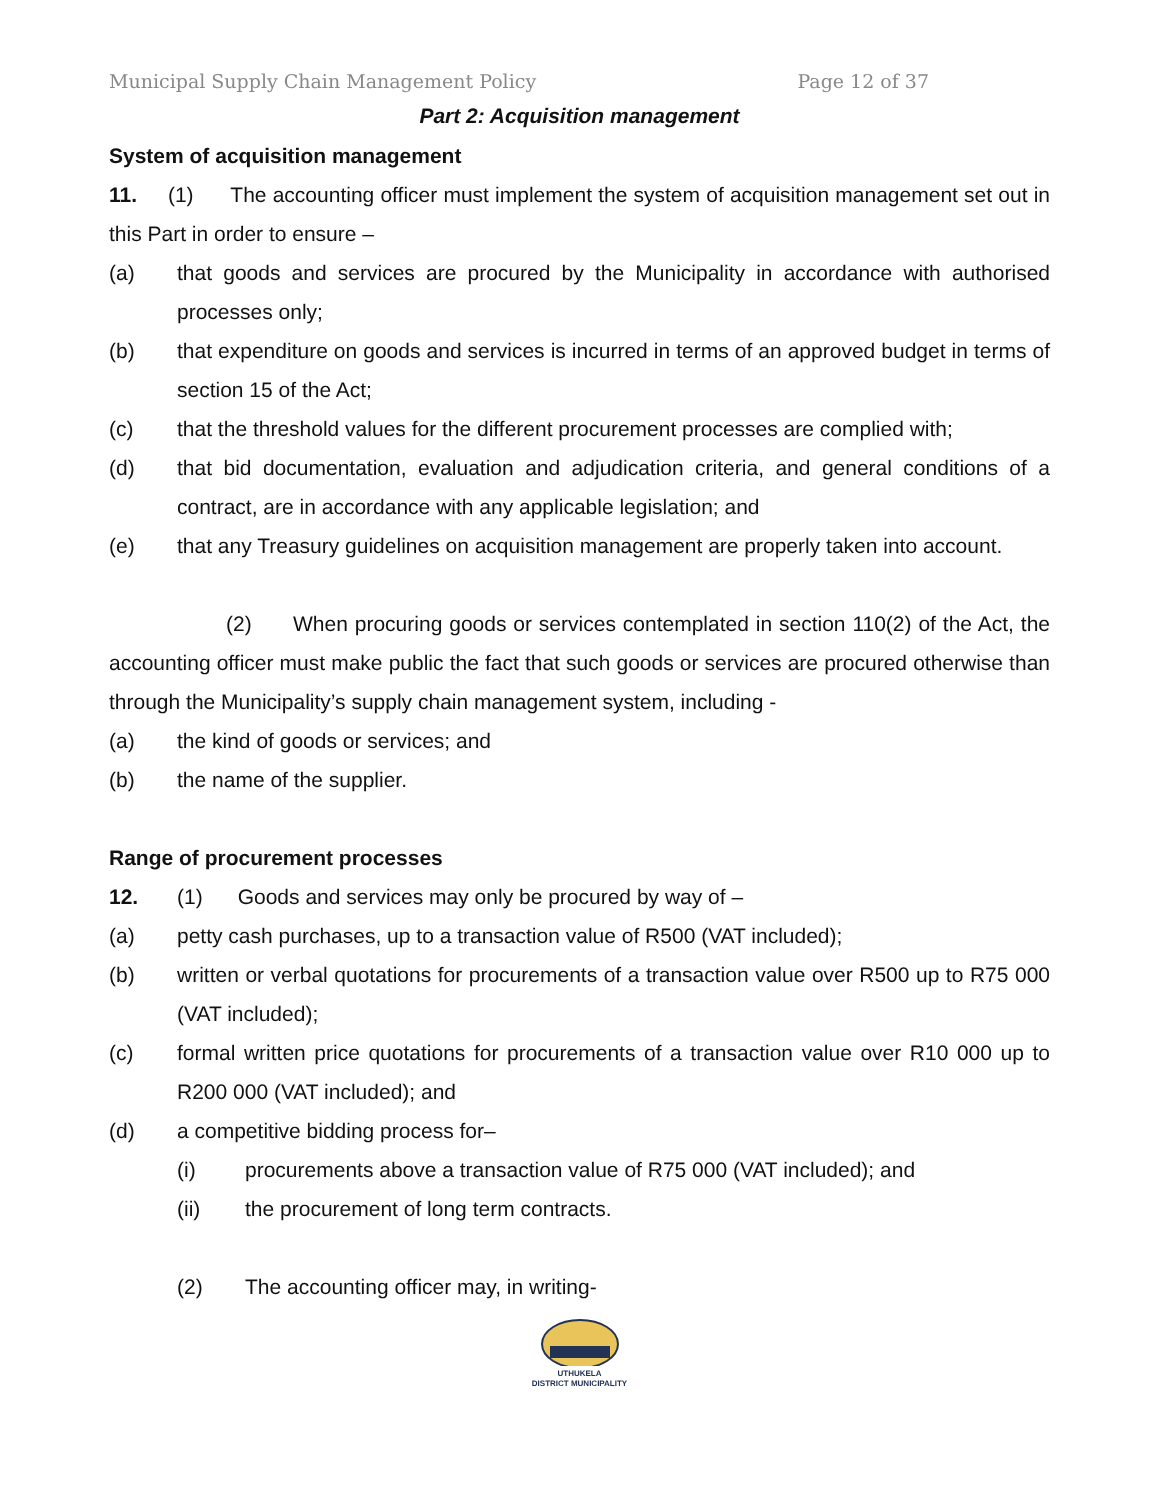Municipal Supply Chain Management Policy Page 12 of 37
Part 2: Acquisition management
System of acquisition management
11. (1) The accounting officer must implement the system of acquisition management set out in this Part in order to ensure –
(a) that goods and services are procured by the Municipality in accordance with authorised processes only;
(b) that expenditure on goods and services is incurred in terms of an approved budget in terms of section 15 of the Act;
(c) that the threshold values for the different procurement processes are complied with;
(d) that bid documentation, evaluation and adjudication criteria, and general conditions of a contract, are in accordance with any applicable legislation; and
(e) that any Treasury guidelines on acquisition management are properly taken into account.
(2) When procuring goods or services contemplated in section 110(2) of the Act, the accounting officer must make public the fact that such goods or services are procured otherwise than through the Municipality’s supply chain management system, including -
(a) the kind of goods or services; and
(b) the name of the supplier.
Range of procurement processes
12. (1) Goods and services may only be procured by way of –
(a) petty cash purchases, up to a transaction value of R500 (VAT included);
(b) written or verbal quotations for procurements of a transaction value over R500 up to R75 000 (VAT included);
(c) formal written price quotations for procurements of a transaction value over R10 000 up to R200 000 (VAT included); and
(d) a competitive bidding process for–
(i) procurements above a transaction value of R75 000 (VAT included); and
(ii) the procurement of long term contracts.
(2) The accounting officer may, in writing-
UTHUKELA
DISTRICT MUNICIPALITY